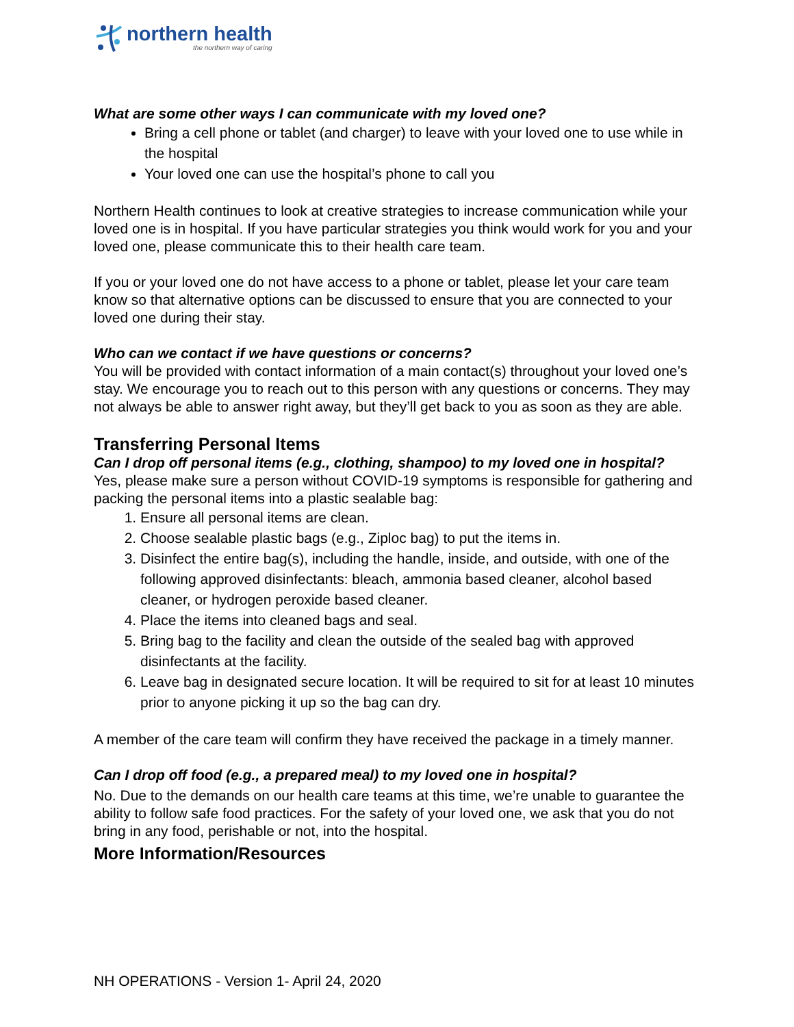northern health
the northern way of caring
What are some other ways I can communicate with my loved one?
Bring a cell phone or tablet (and charger) to leave with your loved one to use while in the hospital
Your loved one can use the hospital’s phone to call you
Northern Health continues to look at creative strategies to increase communication while your loved one is in hospital. If you have particular strategies you think would work for you and your loved one, please communicate this to their health care team.
If you or your loved one do not have access to a phone or tablet, please let your care team know so that alternative options can be discussed to ensure that you are connected to your loved one during their stay.
Who can we contact if we have questions or concerns?
You will be provided with contact information of a main contact(s) throughout your loved one’s stay. We encourage you to reach out to this person with any questions or concerns. They may not always be able to answer right away, but they’ll get back to you as soon as they are able.
Transferring Personal Items
Can I drop off personal items (e.g., clothing, shampoo) to my loved one in hospital?
Yes, please make sure a person without COVID-19 symptoms is responsible for gathering and packing the personal items into a plastic sealable bag:
1. Ensure all personal items are clean.
2. Choose sealable plastic bags (e.g., Ziploc bag) to put the items in.
3. Disinfect the entire bag(s), including the handle, inside, and outside, with one of the following approved disinfectants: bleach, ammonia based cleaner, alcohol based cleaner, or hydrogen peroxide based cleaner.
4. Place the items into cleaned bags and seal.
5. Bring bag to the facility and clean the outside of the sealed bag with approved disinfectants at the facility.
6. Leave bag in designated secure location. It will be required to sit for at least 10 minutes prior to anyone picking it up so the bag can dry.
A member of the care team will confirm they have received the package in a timely manner.
Can I drop off food (e.g., a prepared meal) to my loved one in hospital?
No. Due to the demands on our health care teams at this time, we’re unable to guarantee the ability to follow safe food practices. For the safety of your loved one, we ask that you do not bring in any food, perishable or not, into the hospital.
More Information/Resources
NH OPERATIONS - Version 1- April 24, 2020